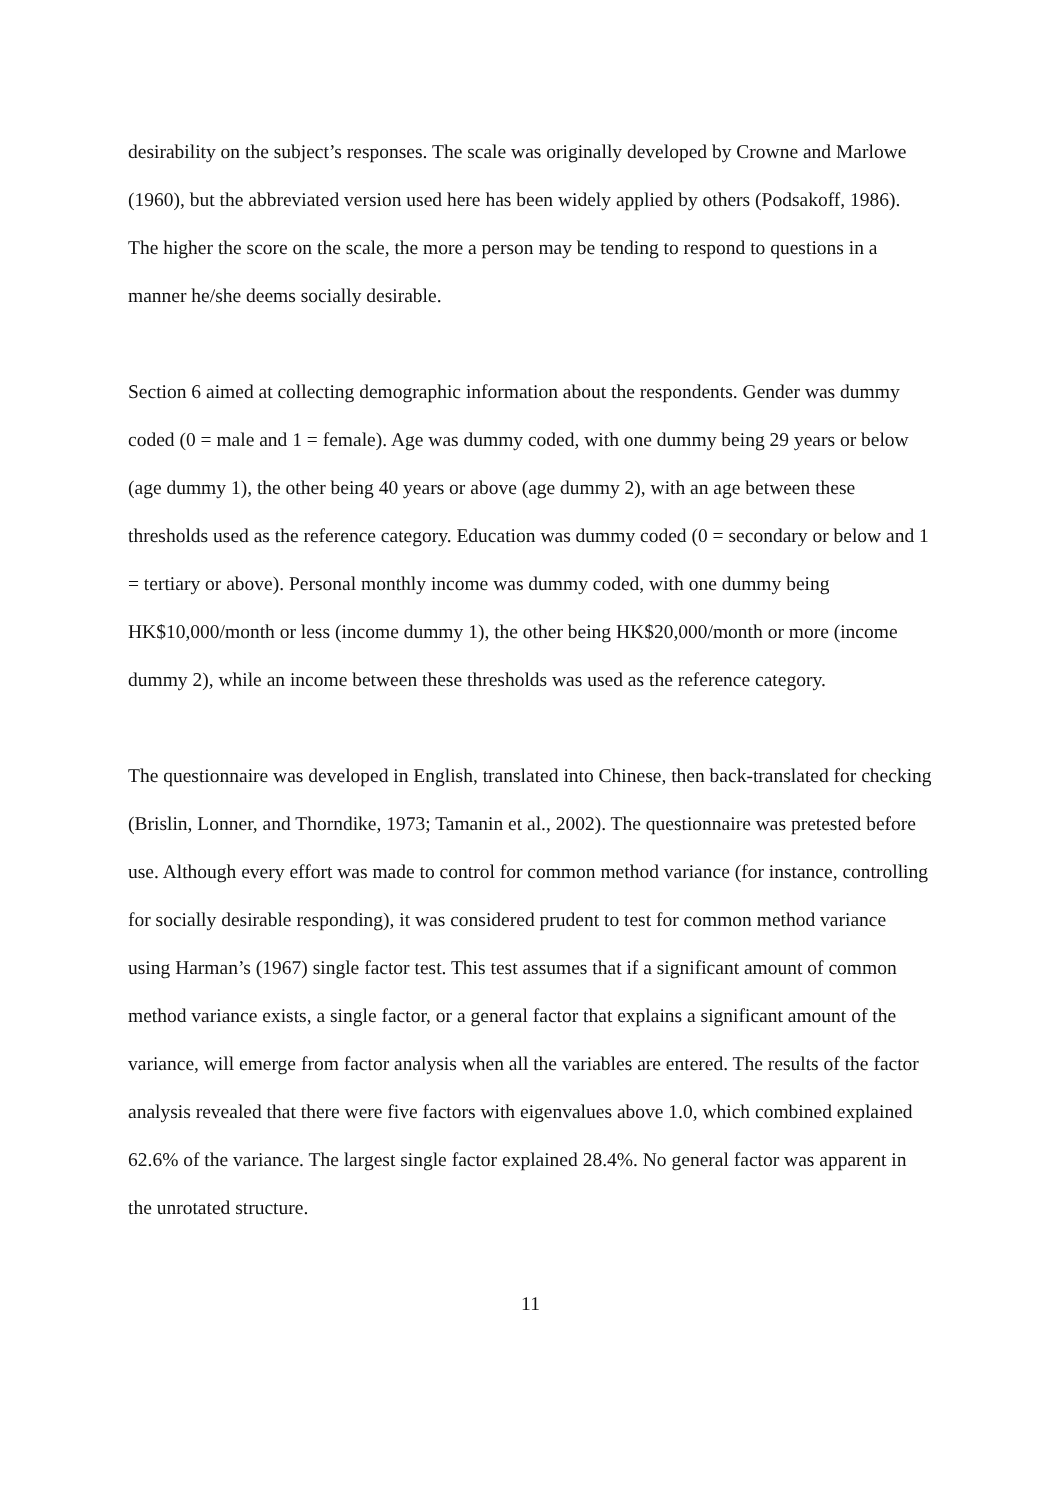desirability on the subject’s responses. The scale was originally developed by Crowne and Marlowe (1960), but the abbreviated version used here has been widely applied by others (Podsakoff, 1986). The higher the score on the scale, the more a person may be tending to respond to questions in a manner he/she deems socially desirable.
Section 6 aimed at collecting demographic information about the respondents. Gender was dummy coded (0 = male and 1 = female). Age was dummy coded, with one dummy being 29 years or below (age dummy 1), the other being 40 years or above (age dummy 2), with an age between these thresholds used as the reference category. Education was dummy coded (0 = secondary or below and 1 = tertiary or above). Personal monthly income was dummy coded, with one dummy being HK$10,000/month or less (income dummy 1), the other being HK$20,000/month or more (income dummy 2), while an income between these thresholds was used as the reference category.
The questionnaire was developed in English, translated into Chinese, then back-translated for checking (Brislin, Lonner, and Thorndike, 1973; Tamanin et al., 2002). The questionnaire was pretested before use. Although every effort was made to control for common method variance (for instance, controlling for socially desirable responding), it was considered prudent to test for common method variance using Harman’s (1967) single factor test. This test assumes that if a significant amount of common method variance exists, a single factor, or a general factor that explains a significant amount of the variance, will emerge from factor analysis when all the variables are entered. The results of the factor analysis revealed that there were five factors with eigenvalues above 1.0, which combined explained 62.6% of the variance. The largest single factor explained 28.4%. No general factor was apparent in the unrotated structure.
11